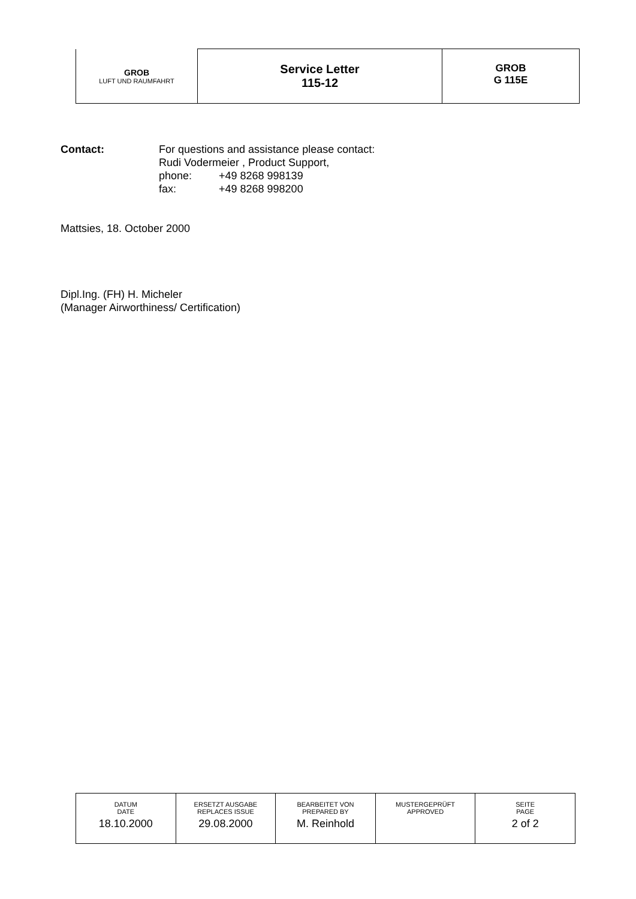| GROB LUFT UND RAUMFAHRT | Service Letter 115-12 | GROB G 115E |
Contact: For questions and assistance please contact:
Rudi Vodermeier , Product Support,
phone: +49 8268 998139
fax: +49 8268 998200
Mattsies, 18. October 2000
Dipl.Ing. (FH) H. Micheler
(Manager Airworthiness/ Certification)
| DATUM DATE | ERSETZT AUSGABE REPLACES ISSUE | BEARBEITET VON PREPARED BY | MUSTERGEPRÜFT APPROVED | SEITE PAGE |
| 18.10.2000 | 29.08.2000 | M. Reinhold | | 2 of 2 |